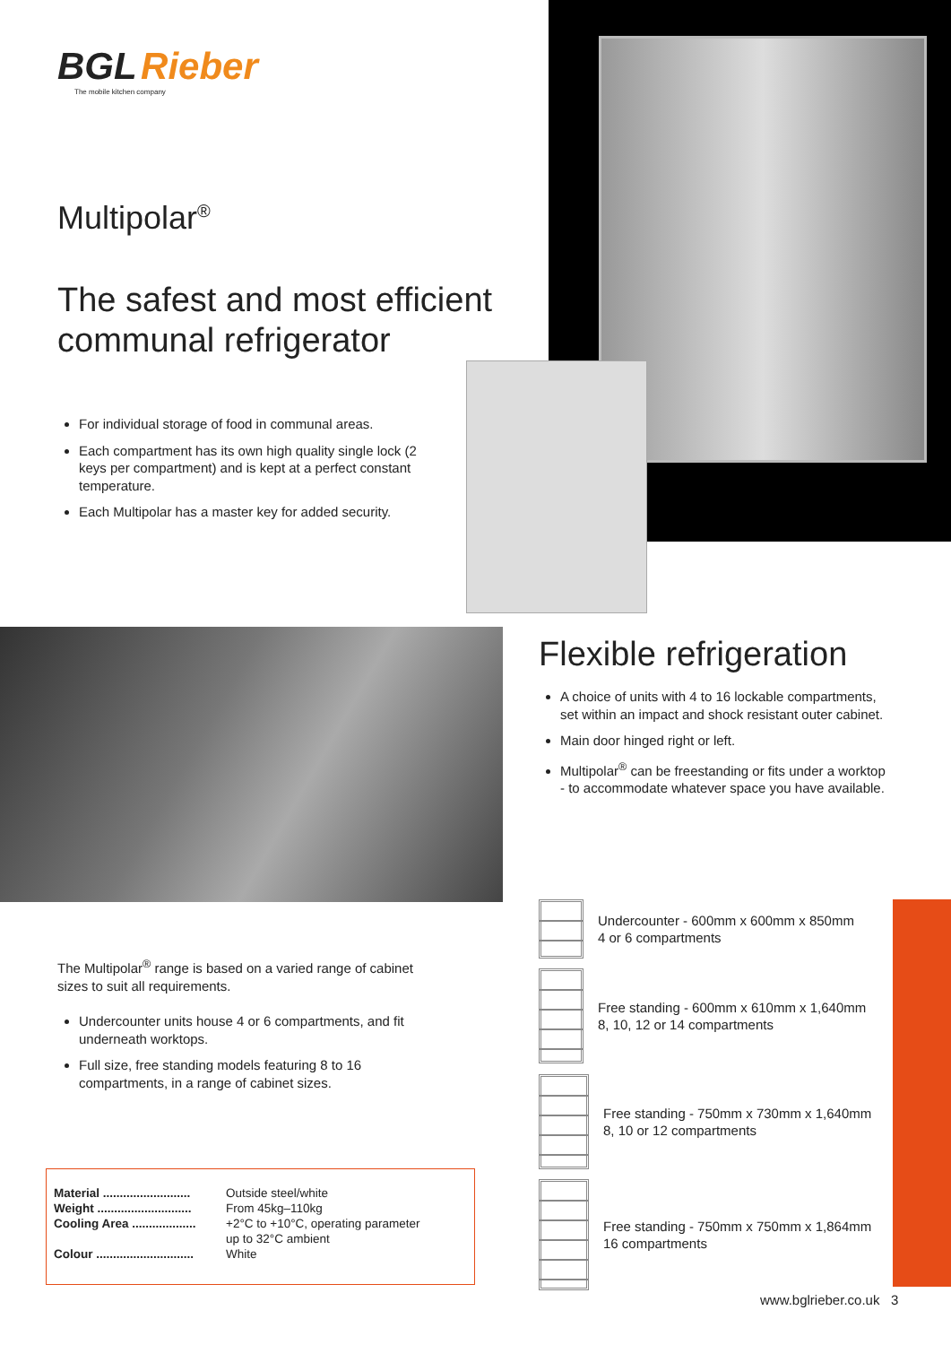BGL Rieber
The mobile kitchen company
Multipolar<sup>®</sup>
The safest and most efficient
communal refrigerator
For individual storage of food in communal areas.
Each compartment has its own high quality single lock (2 keys per compartment) and is kept at a perfect constant temperature.
Each Multipolar has a master key for added security.
Flexible refrigeration
A choice of units with 4 to 16 lockable compartments, set within an impact and shock resistant outer cabinet.
Main door hinged right or left.
Multipolar<sup>®</sup> can be freestanding or fits under a worktop - to accommodate whatever space you have available.
The Multipolar<sup>®</sup> range is based on a varied range of cabinet sizes to suit all requirements.
Undercounter units house 4 or 6 compartments, and fit underneath worktops.
Full size, free standing models featuring 8 to 16 compartments, in a range of cabinet sizes.
| Material .......................... | Outside steel/white |
| Weight ............................ | From 45kg–110kg |
| Cooling Area ................... | +2°C to +10°C, operating parameter up to 32°C ambient |
| Colour ............................. | White |
Undercounter - 600mm x 600mm x 850mm
4 or 6 compartments
Free standing - 600mm x 610mm x 1,640mm
8, 10, 12 or 14 compartments
Free standing - 750mm x 730mm x 1,640mm
8, 10 or 12 compartments
Free standing - 750mm x 750mm x 1,864mm
16 compartments
www.bglrieber.co.uk 3